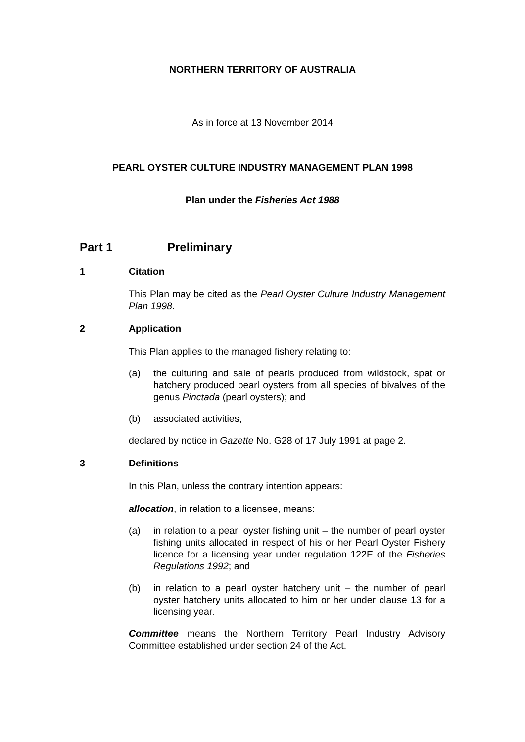NORTHERN TERRITORY OF AUSTRALIA
As in force at 13 November 2014
PEARL OYSTER CULTURE INDUSTRY MANAGEMENT PLAN 1998
Plan under the Fisheries Act 1988
Part 1 Preliminary
1 Citation
This Plan may be cited as the Pearl Oyster Culture Industry Management Plan 1998.
2 Application
This Plan applies to the managed fishery relating to:
(a) the culturing and sale of pearls produced from wildstock, spat or hatchery produced pearl oysters from all species of bivalves of the genus Pinctada (pearl oysters); and
(b) associated activities,
declared by notice in Gazette No. G28 of 17 July 1991 at page 2.
3 Definitions
In this Plan, unless the contrary intention appears:
allocation, in relation to a licensee, means:
(a) in relation to a pearl oyster fishing unit – the number of pearl oyster fishing units allocated in respect of his or her Pearl Oyster Fishery licence for a licensing year under regulation 122E of the Fisheries Regulations 1992; and
(b) in relation to a pearl oyster hatchery unit – the number of pearl oyster hatchery units allocated to him or her under clause 13 for a licensing year.
Committee means the Northern Territory Pearl Industry Advisory Committee established under section 24 of the Act.